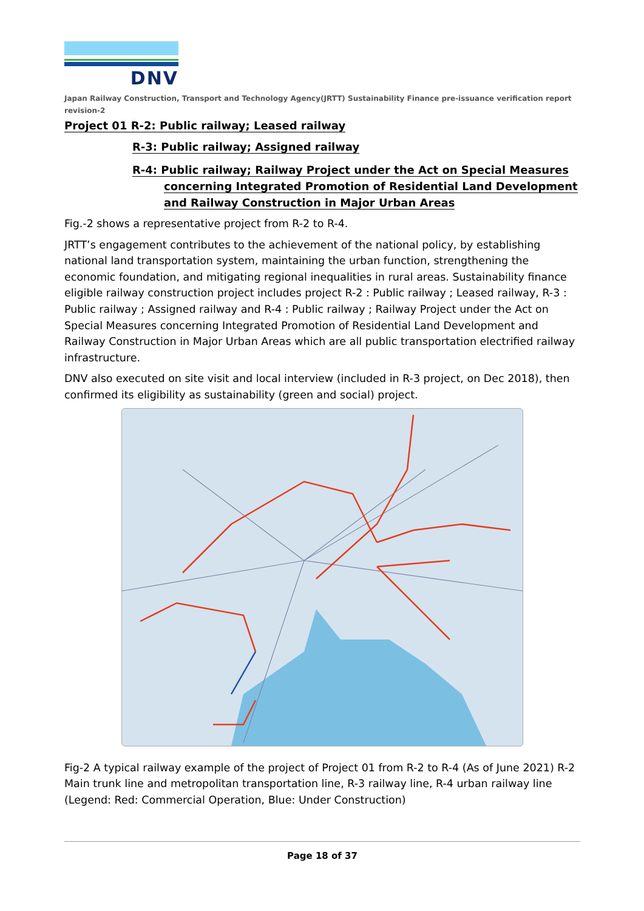DNV
Japan Railway Construction, Transport and Technology Agency(JRTT) Sustainability Finance pre-issuance verification report revision-2
Project 01 R-2: Public railway; Leased railway
R-3: Public railway; Assigned railway
R-4: Public railway; Railway Project under the Act on Special Measures
concerning Integrated Promotion of Residential Land Development
and Railway Construction in Major Urban Areas
Fig.-2 shows a representative project from R-2 to R-4.
JRTT’s engagement contributes to the achievement of the national policy, by establishing national land transportation system, maintaining the urban function, strengthening the economic foundation, and mitigating regional inequalities in rural areas. Sustainability finance eligible railway construction project includes project R-2 : Public railway ; Leased railway, R-3 : Public railway ; Assigned railway and R-4 : Public railway ; Railway Project under the Act on Special Measures concerning Integrated Promotion of Residential Land Development and Railway Construction in Major Urban Areas which are all public transportation electrified railway infrastructure.
DNV also executed on site visit and local interview (included in R-3 project, on Dec 2018), then confirmed its eligibility as sustainability (green and social) project.
Fig-2 A typical railway example of the project of Project 01 from R-2 to R-4 (As of June 2021) R-2 Main trunk line and metropolitan transportation line, R-3 railway line, R-4 urban railway line (Legend: Red: Commercial Operation, Blue: Under Construction)
Page 18 of 37